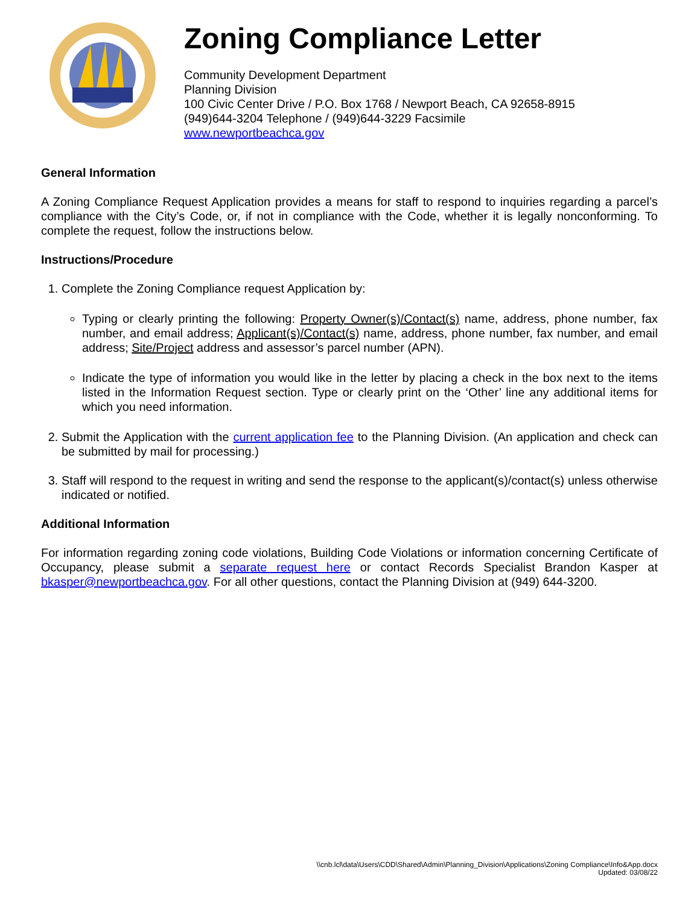Zoning Compliance Letter
Community Development Department
Planning Division
100 Civic Center Drive / P.O. Box 1768 / Newport Beach, CA 92658-8915
(949)644-3204 Telephone / (949)644-3229 Facsimile
www.newportbeachca.gov
General Information
A Zoning Compliance Request Application provides a means for staff to respond to inquiries regarding a parcel’s compliance with the City’s Code, or, if not in compliance with the Code, whether it is legally nonconforming. To complete the request, follow the instructions below.
Instructions/Procedure
1. Complete the Zoning Compliance request Application by:
Typing or clearly printing the following: Property Owner(s)/Contact(s) name, address, phone number, fax number, and email address; Applicant(s)/Contact(s) name, address, phone number, fax number, and email address; Site/Project address and assessor’s parcel number (APN).
Indicate the type of information you would like in the letter by placing a check in the box next to the items listed in the Information Request section. Type or clearly print on the ‘Other’ line any additional items for which you need information.
2. Submit the Application with the current application fee to the Planning Division. (An application and check can be submitted by mail for processing.)
3. Staff will respond to the request in writing and send the response to the applicant(s)/contact(s) unless otherwise indicated or notified.
Additional Information
For information regarding zoning code violations, Building Code Violations or information concerning Certificate of Occupancy, please submit a separate request here or contact Records Specialist Brandon Kasper at bkasper@newportbeachca.gov. For all other questions, contact the Planning Division at (949) 644-3200.
\\cnb.lcl\data\Users\CDD\Shared\Admin\Planning_Division\Applications\Zoning Compliance\Info&App.docx
Updated: 03/08/22